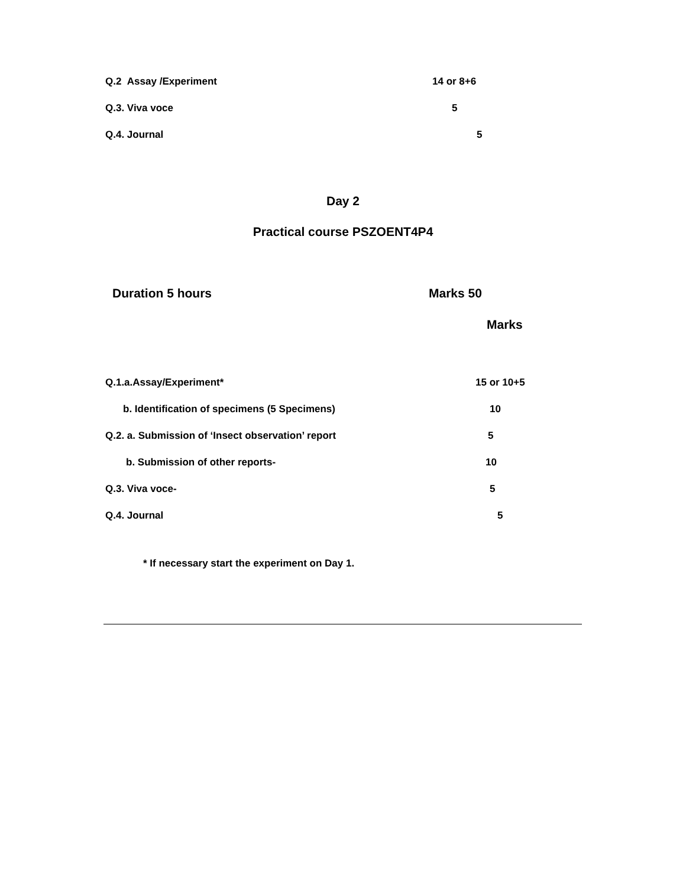Q.2 Assay /Experiment 14 or 8+6
Q.3. Viva voce 5
Q.4. Journal 5
Day 2
Practical course PSZOENT4P4
Duration 5 hours Marks 50
Marks
Q.1.a.Assay/Experiment* 15 or 10+5
b. Identification of specimens (5 Specimens) 10
Q.2. a. Submission of ‘Insect observation’ report 5
b. Submission of other reports- 10
Q.3. Viva voce- 5
Q.4. Journal 5
* If necessary start the experiment on Day 1.